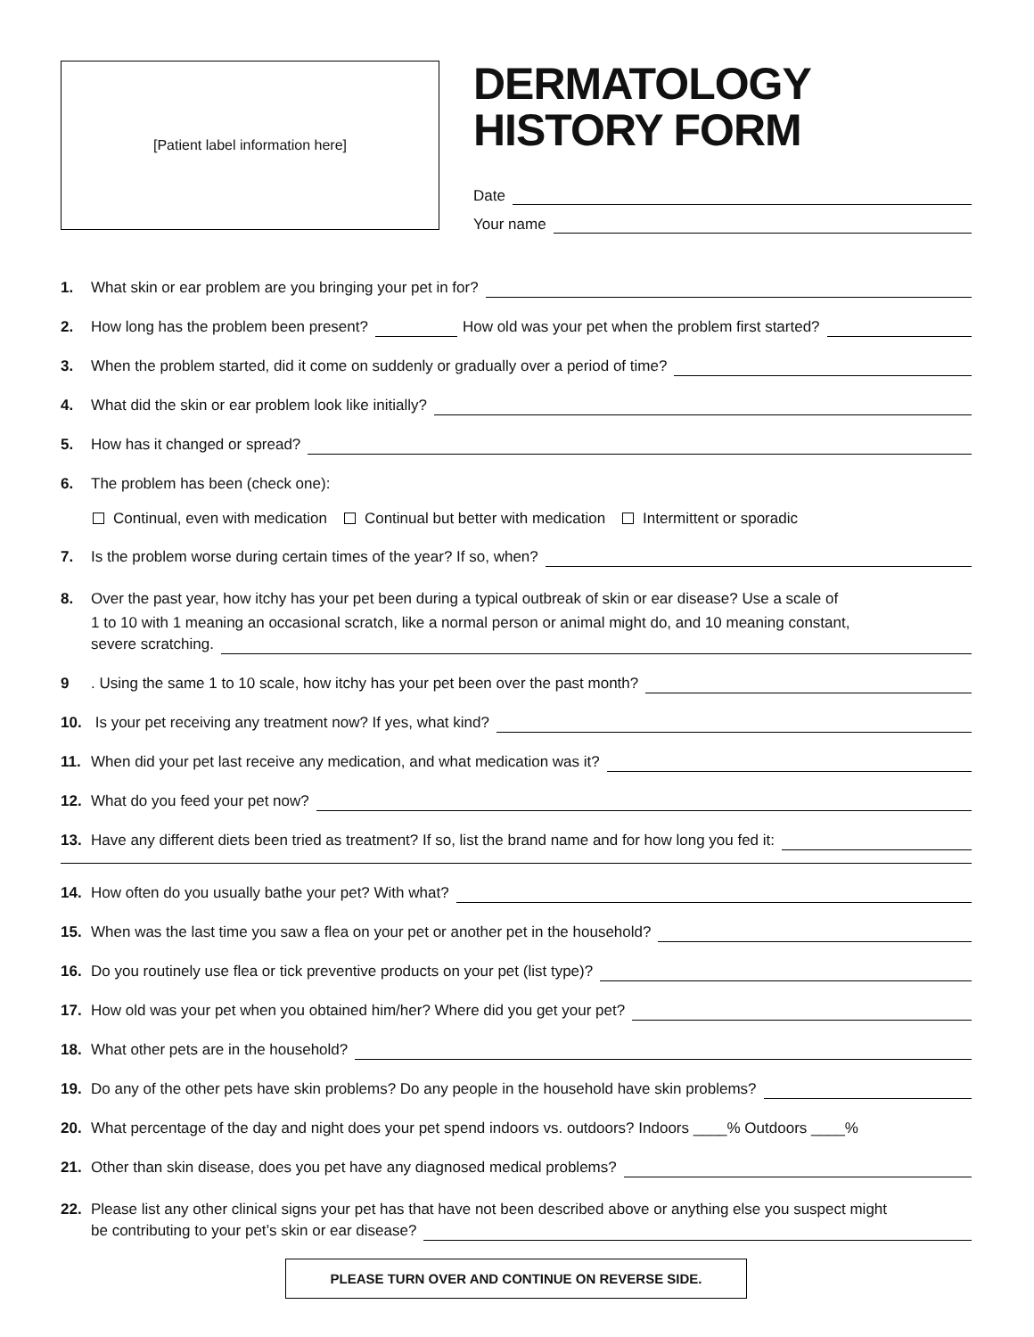[Patient label information here]
DERMATOLOGY
HISTORY FORM
Date
Your name
1. What skin or ear problem are you bringing your pet in for?
2. How long has the problem been present? How old was your pet when the problem first started?
3. When the problem started, did it come on suddenly or gradually over a period of time?
4. What did the skin or ear problem look like initially?
5. How has it changed or spread?
6. The problem has been (check one):
Continual, even with medication Continual but better with medication Intermittent or sporadic
7. Is the problem worse during certain times of the year? If so, when?
8. Over the past year, how itchy has your pet been during a typical outbreak of skin or ear disease? Use a scale of
1 to 10 with 1 meaning an occasional scratch, like a normal person or animal might do, and 10 meaning constant,
severe scratching.
9. Using the same 1 to 10 scale, how itchy has your pet been over the past month?
10. Is your pet receiving any treatment now? If yes, what kind?
11. When did your pet last receive any medication, and what medication was it?
12. What do you feed your pet now?
13. Have any different diets been tried as treatment? If so, list the brand name and for how long you fed it:
14. How often do you usually bathe your pet? With what?
15. When was the last time you saw a flea on your pet or another pet in the household?
16. Do you routinely use flea or tick preventive products on your pet (list type)?
17. How old was your pet when you obtained him/her? Where did you get your pet?
18. What other pets are in the household?
19. Do any of the other pets have skin problems? Do any people in the household have skin problems?
20. What percentage of the day and night does your pet spend indoors vs. outdoors? Indoors ____% Outdoors ____%
21. Other than skin disease, does you pet have any diagnosed medical problems?
22. Please list any other clinical signs your pet has that have not been described above or anything else you suspect might
be contributing to your pet’s skin or ear disease?
PLEASE TURN OVER AND CONTINUE ON REVERSE SIDE.